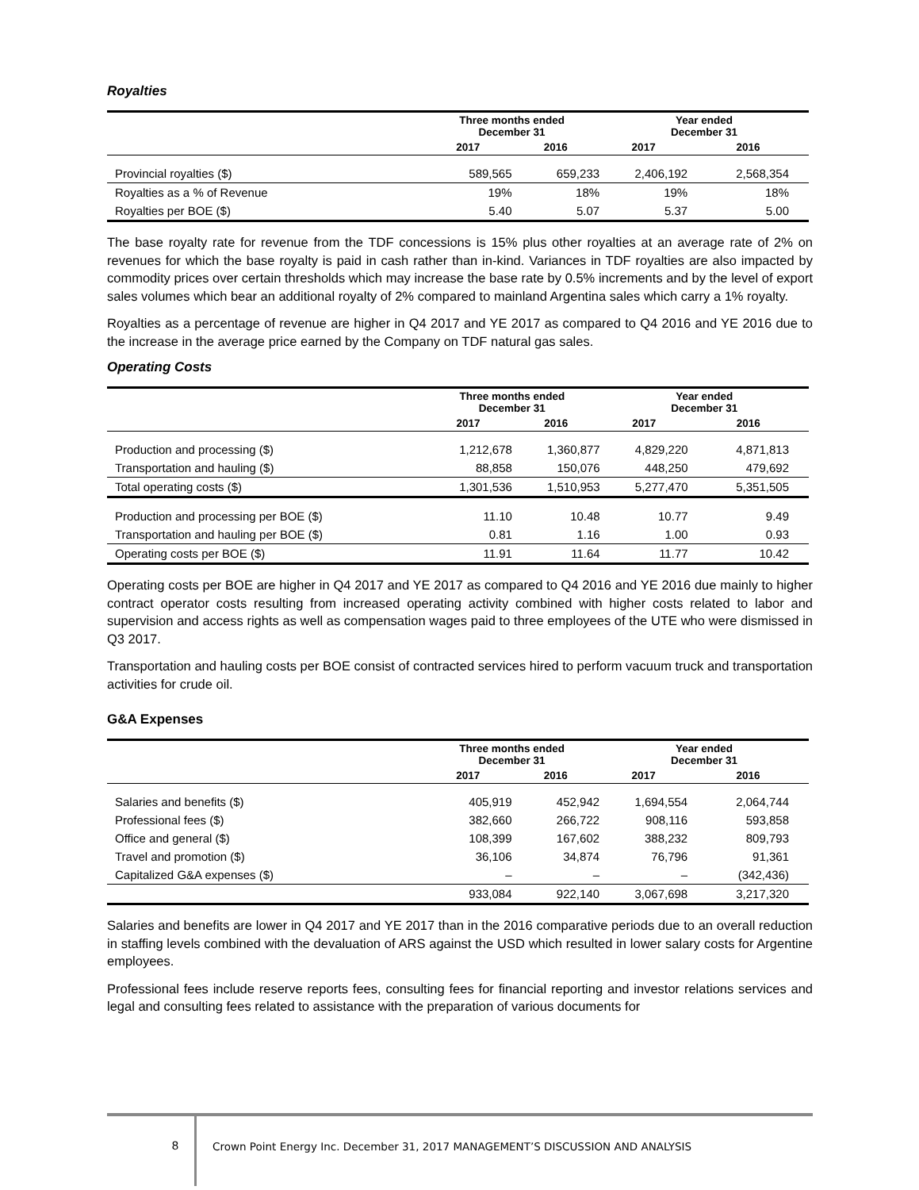Royalties
| | Three months ended December 31 | | Year ended December 31 | |
| --- | --- | --- | --- | --- |
| | 2017 | 2016 | 2017 | 2016 |
| Provincial royalties ($) | 589,565 | 659,233 | 2,406,192 | 2,568,354 |
| Royalties as a % of Revenue | 19% | 18% | 19% | 18% |
| Royalties per BOE ($) | 5.40 | 5.07 | 5.37 | 5.00 |
The base royalty rate for revenue from the TDF concessions is 15% plus other royalties at an average rate of 2% on revenues for which the base royalty is paid in cash rather than in-kind. Variances in TDF royalties are also impacted by commodity prices over certain thresholds which may increase the base rate by 0.5% increments and by the level of export sales volumes which bear an additional royalty of 2% compared to mainland Argentina sales which carry a 1% royalty.
Royalties as a percentage of revenue are higher in Q4 2017 and YE 2017 as compared to Q4 2016 and YE 2016 due to the increase in the average price earned by the Company on TDF natural gas sales.
Operating Costs
| | Three months ended December 31 | | Year ended December 31 | |
| --- | --- | --- | --- | --- |
| | 2017 | 2016 | 2017 | 2016 |
| Production and processing ($) | 1,212,678 | 1,360,877 | 4,829,220 | 4,871,813 |
| Transportation and hauling ($) | 88,858 | 150,076 | 448,250 | 479,692 |
| Total operating costs ($) | 1,301,536 | 1,510,953 | 5,277,470 | 5,351,505 |
| Production and processing per BOE ($) | 11.10 | 10.48 | 10.77 | 9.49 |
| Transportation and hauling per BOE ($) | 0.81 | 1.16 | 1.00 | 0.93 |
| Operating costs per BOE ($) | 11.91 | 11.64 | 11.77 | 10.42 |
Operating costs per BOE are higher in Q4 2017 and YE 2017 as compared to Q4 2016 and YE 2016 due mainly to higher contract operator costs resulting from increased operating activity combined with higher costs related to labor and supervision and access rights as well as compensation wages paid to three employees of the UTE who were dismissed in Q3 2017.
Transportation and hauling costs per BOE consist of contracted services hired to perform vacuum truck and transportation activities for crude oil.
G&A Expenses
| | Three months ended December 31 | | Year ended December 31 | |
| --- | --- | --- | --- | --- |
| | 2017 | 2016 | 2017 | 2016 |
| Salaries and benefits ($) | 405,919 | 452,942 | 1,694,554 | 2,064,744 |
| Professional fees ($) | 382,660 | 266,722 | 908,116 | 593,858 |
| Office and general ($) | 108,399 | 167,602 | 388,232 | 809,793 |
| Travel and promotion ($) | 36,106 | 34,874 | 76,796 | 91,361 |
| Capitalized G&A expenses ($) | – | – | – | (342,436) |
| | 933,084 | 922,140 | 3,067,698 | 3,217,320 |
Salaries and benefits are lower in Q4 2017 and YE 2017 than in the 2016 comparative periods due to an overall reduction in staffing levels combined with the devaluation of ARS against the USD which resulted in lower salary costs for Argentine employees.
Professional fees include reserve reports fees, consulting fees for financial reporting and investor relations services and legal and consulting fees related to assistance with the preparation of various documents for
8
Crown Point Energy Inc. December 31, 2017 MANAGEMENT’S DISCUSSION AND ANALYSIS